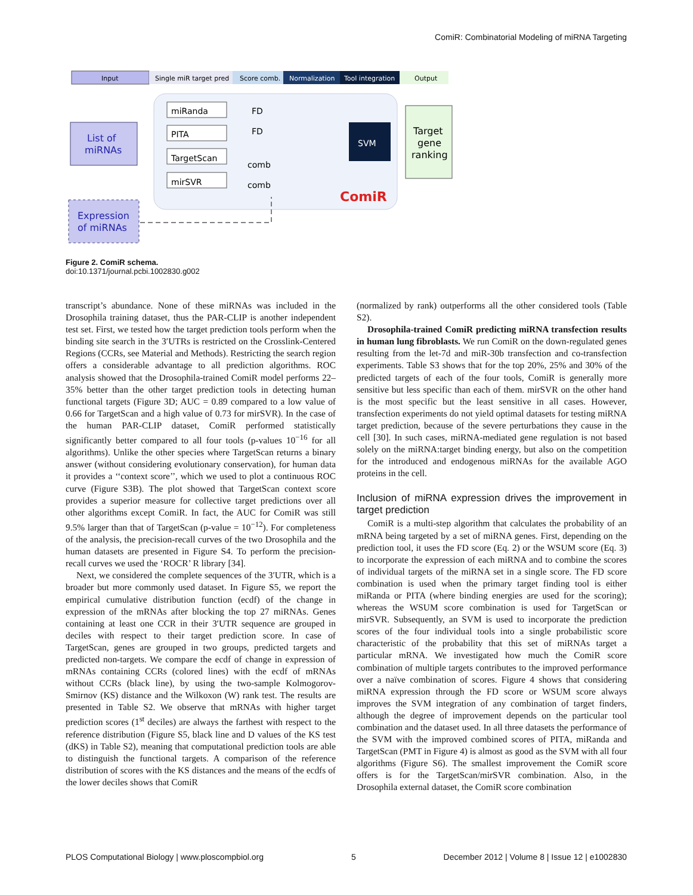ComiR: Combinatorial Modeling of miRNA Targeting
Input
Single miR target pred
Score comb.
Normalization
Tool integration
Output
List of
miRNAs
miRanda
PITA
TargetScan
mirSVR
FD
FD
comb
comb
SVM
Target
gene
ranking
ComiR
Expression
of miRNAs
Figure 2. ComiR schema.
doi:10.1371/journal.pcbi.1002830.g002
transcript’s abundance. None of these miRNAs was included in the Drosophila training dataset, thus the PAR-CLIP is another independent test set. First, we tested how the target prediction tools perform when the binding site search in the 3′UTRs is restricted on the Crosslink-Centered Regions (CCRs, see Material and Methods). Restricting the search region offers a considerable advantage to all prediction algorithms. ROC analysis showed that the Drosophila-trained ComiR model performs 22–35% better than the other target prediction tools in detecting human functional targets (Figure 3D; AUC = 0.89 compared to a low value of 0.66 for TargetScan and a high value of 0.73 for mirSVR). In the case of the human PAR-CLIP dataset, ComiR performed statistically significantly better compared to all four tools (p-values 10<sup>−16</sup> for all algorithms). Unlike the other species where TargetScan returns a binary answer (without considering evolutionary conservation), for human data it provides a ‘‘context score’’, which we used to plot a continuous ROC curve (Figure S3B). The plot showed that TargetScan context score provides a superior measure for collective target predictions over all other algorithms except ComiR. In fact, the AUC for ComiR was still 9.5% larger than that of TargetScan (p-value = 10<sup>−12</sup>). For completeness of the analysis, the precision-recall curves of the two Drosophila and the human datasets are presented in Figure S4. To perform the precision-recall curves we used the ‘ROCR’ R library [34].
Next, we considered the complete sequences of the 3′UTR, which is a broader but more commonly used dataset. In Figure S5, we report the empirical cumulative distribution function (ecdf) of the change in expression of the mRNAs after blocking the top 27 miRNAs. Genes containing at least one CCR in their 3′UTR sequence are grouped in deciles with respect to their target prediction score. In case of TargetScan, genes are grouped in two groups, predicted targets and predicted non-targets. We compare the ecdf of change in expression of mRNAs containing CCRs (colored lines) with the ecdf of mRNAs without CCRs (black line), by using the two-sample Kolmogorov-Smirnov (KS) distance and the Wilkoxon (W) rank test. The results are presented in Table S2. We observe that mRNAs with higher target prediction scores (1<sup>st</sup> deciles) are always the farthest with respect to the reference distribution (Figure S5, black line and D values of the KS test (dKS) in Table S2), meaning that computational prediction tools are able to distinguish the functional targets. A comparison of the reference distribution of scores with the KS distances and the means of the ecdfs of the lower deciles shows that ComiR
(normalized by rank) outperforms all the other considered tools (Table S2).
Drosophila-trained ComiR predicting miRNA transfection results in human lung fibroblasts. We run ComiR on the down-regulated genes resulting from the let-7d and miR-30b transfection and co-transfection experiments. Table S3 shows that for the top 20%, 25% and 30% of the predicted targets of each of the four tools, ComiR is generally more sensitive but less specific than each of them. mirSVR on the other hand is the most specific but the least sensitive in all cases. However, transfection experiments do not yield optimal datasets for testing miRNA target prediction, because of the severe perturbations they cause in the cell [30]. In such cases, miRNA-mediated gene regulation is not based solely on the miRNA:target binding energy, but also on the competition for the introduced and endogenous miRNAs for the available AGO proteins in the cell.
Inclusion of miRNA expression drives the improvement in target prediction
ComiR is a multi-step algorithm that calculates the probability of an mRNA being targeted by a set of miRNA genes. First, depending on the prediction tool, it uses the FD score (Eq. 2) or the WSUM score (Eq. 3) to incorporate the expression of each miRNA and to combine the scores of individual targets of the miRNA set in a single score. The FD score combination is used when the primary target finding tool is either miRanda or PITA (where binding energies are used for the scoring); whereas the WSUM score combination is used for TargetScan or mirSVR. Subsequently, an SVM is used to incorporate the prediction scores of the four individual tools into a single probabilistic score characteristic of the probability that this set of miRNAs target a particular mRNA. We investigated how much the ComiR score combination of multiple targets contributes to the improved performance over a naïve combination of scores. Figure 4 shows that considering miRNA expression through the FD score or WSUM score always improves the SVM integration of any combination of target finders, although the degree of improvement depends on the particular tool combination and the dataset used. In all three datasets the performance of the SVM with the improved combined scores of PITA, miRanda and TargetScan (PMT in Figure 4) is almost as good as the SVM with all four algorithms (Figure S6). The smallest improvement the ComiR score offers is for the TargetScan/mirSVR combination. Also, in the Drosophila external dataset, the ComiR score combination
PLOS Computational Biology | www.ploscompbiol.org 5 December 2012 | Volume 8 | Issue 12 | e1002830